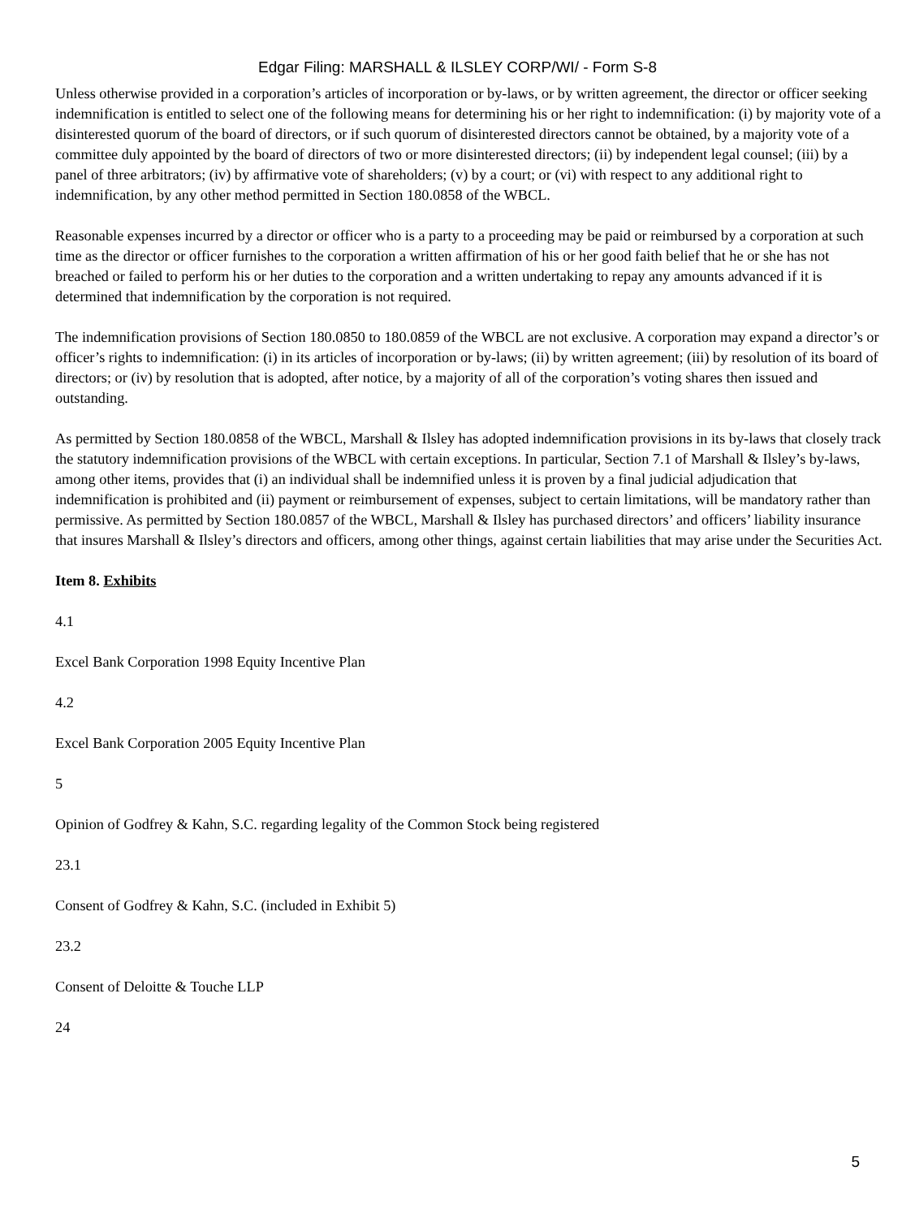Edgar Filing: MARSHALL & ILSLEY CORP/WI/ - Form S-8
Unless otherwise provided in a corporation’s articles of incorporation or by-laws, or by written agreement, the director or officer seeking indemnification is entitled to select one of the following means for determining his or her right to indemnification: (i) by majority vote of a disinterested quorum of the board of directors, or if such quorum of disinterested directors cannot be obtained, by a majority vote of a committee duly appointed by the board of directors of two or more disinterested directors; (ii) by independent legal counsel; (iii) by a panel of three arbitrators; (iv) by affirmative vote of shareholders; (v) by a court; or (vi) with respect to any additional right to indemnification, by any other method permitted in Section 180.0858 of the WBCL.
Reasonable expenses incurred by a director or officer who is a party to a proceeding may be paid or reimbursed by a corporation at such time as the director or officer furnishes to the corporation a written affirmation of his or her good faith belief that he or she has not breached or failed to perform his or her duties to the corporation and a written undertaking to repay any amounts advanced if it is determined that indemnification by the corporation is not required.
The indemnification provisions of Section 180.0850 to 180.0859 of the WBCL are not exclusive. A corporation may expand a director’s or officer’s rights to indemnification: (i) in its articles of incorporation or by-laws; (ii) by written agreement; (iii) by resolution of its board of directors; or (iv) by resolution that is adopted, after notice, by a majority of all of the corporation’s voting shares then issued and outstanding.
As permitted by Section 180.0858 of the WBCL, Marshall & Ilsley has adopted indemnification provisions in its by-laws that closely track the statutory indemnification provisions of the WBCL with certain exceptions. In particular, Section 7.1 of Marshall & Ilsley’s by-laws, among other items, provides that (i) an individual shall be indemnified unless it is proven by a final judicial adjudication that indemnification is prohibited and (ii) payment or reimbursement of expenses, subject to certain limitations, will be mandatory rather than permissive. As permitted by Section 180.0857 of the WBCL, Marshall & Ilsley has purchased directors’ and officers’ liability insurance that insures Marshall & Ilsley’s directors and officers, among other things, against certain liabilities that may arise under the Securities Act.
Item 8. Exhibits
4.1
Excel Bank Corporation 1998 Equity Incentive Plan
4.2
Excel Bank Corporation 2005 Equity Incentive Plan
5
Opinion of Godfrey & Kahn, S.C. regarding legality of the Common Stock being registered
23.1
Consent of Godfrey & Kahn, S.C. (included in Exhibit 5)
23.2
Consent of Deloitte & Touche LLP
24
5